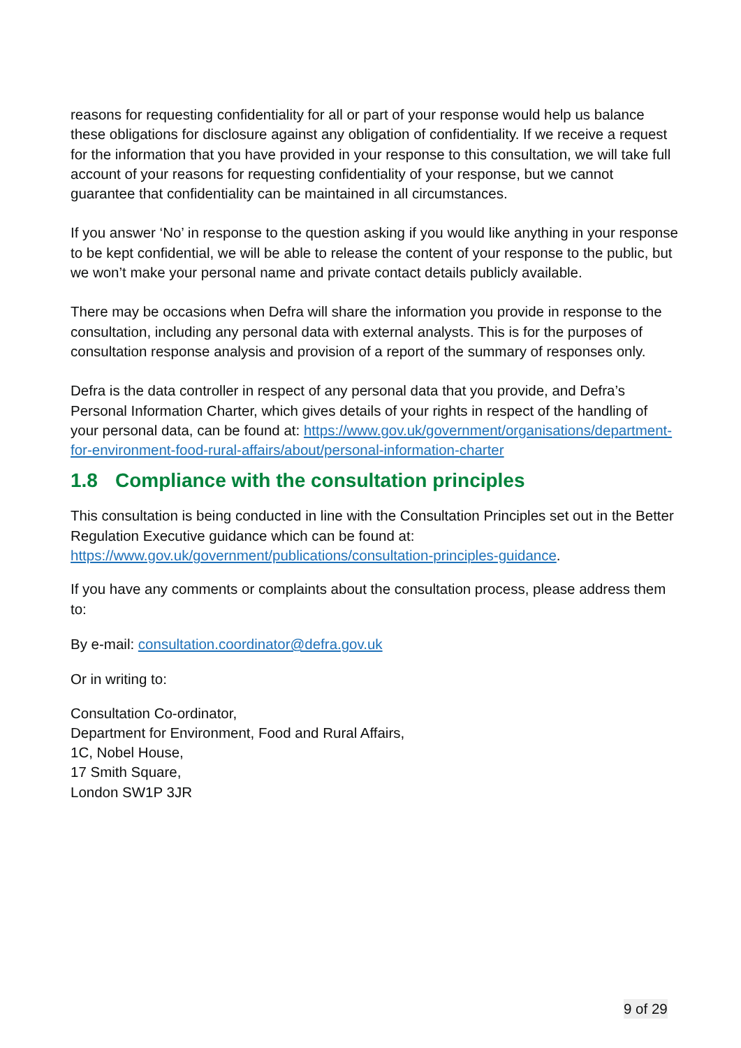reasons for requesting confidentiality for all or part of your response would help us balance these obligations for disclosure against any obligation of confidentiality. If we receive a request for the information that you have provided in your response to this consultation, we will take full account of your reasons for requesting confidentiality of your response, but we cannot guarantee that confidentiality can be maintained in all circumstances.
If you answer ‘No’ in response to the question asking if you would like anything in your response to be kept confidential, we will be able to release the content of your response to the public, but we won’t make your personal name and private contact details publicly available.
There may be occasions when Defra will share the information you provide in response to the consultation, including any personal data with external analysts. This is for the purposes of consultation response analysis and provision of a report of the summary of responses only.
Defra is the data controller in respect of any personal data that you provide, and Defra’s Personal Information Charter, which gives details of your rights in respect of the handling of your personal data, can be found at: https://www.gov.uk/government/organisations/department-for-environment-food-rural-affairs/about/personal-information-charter
1.8 Compliance with the consultation principles
This consultation is being conducted in line with the Consultation Principles set out in the Better Regulation Executive guidance which can be found at: https://www.gov.uk/government/publications/consultation-principles-guidance.
If you have any comments or complaints about the consultation process, please address them to:
By e-mail: consultation.coordinator@defra.gov.uk
Or in writing to:
Consultation Co-ordinator,
Department for Environment, Food and Rural Affairs,
1C, Nobel House,
17 Smith Square,
London SW1P 3JR
9 of 29